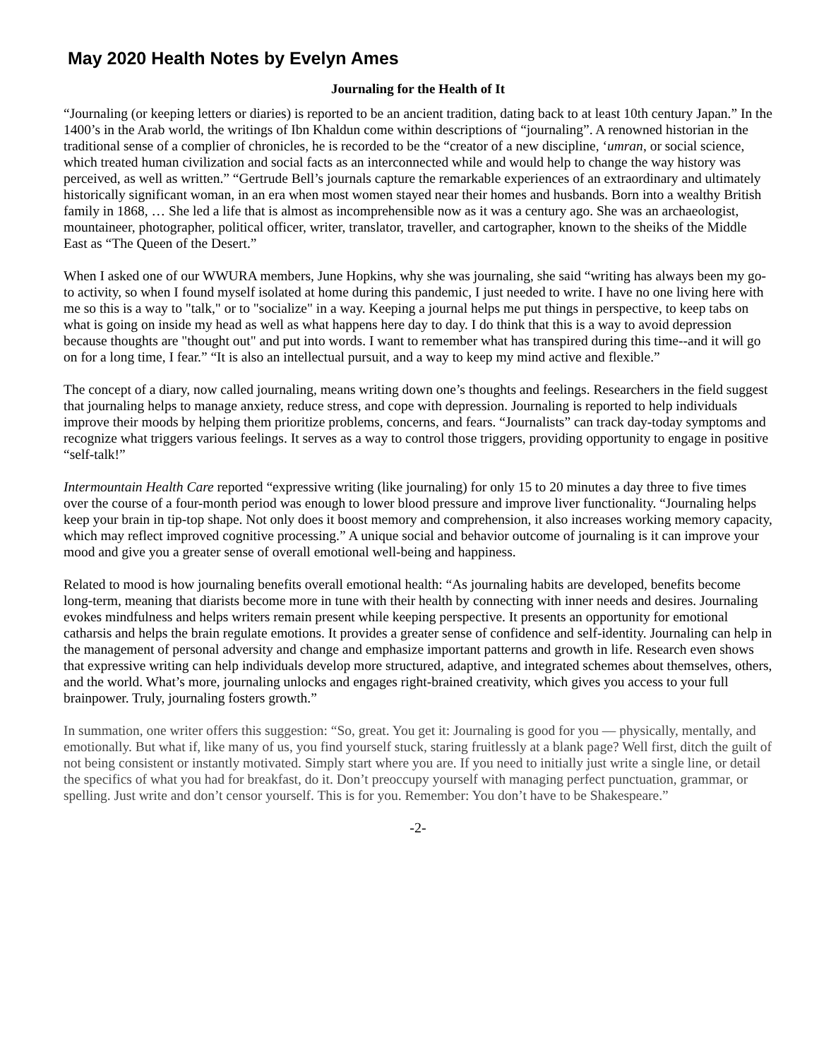May 2020 Health Notes by Evelyn Ames
Journaling for the Health of It
“Journaling (or keeping letters or diaries) is reported to be an ancient tradition, dating back to at least 10th century Japan.” In the 1400’s in the Arab world, the writings of Ibn Khaldun come within descriptions of “journaling”. A renowned historian in the traditional sense of a complier of chronicles, he is recorded to be the “creator of a new discipline, ‘umran, or social science, which treated human civilization and social facts as an interconnected while and would help to change the way history was perceived, as well as written.” “Gertrude Bell’s journals capture the remarkable experiences of an extraordinary and ultimately historically significant woman, in an era when most women stayed near their homes and husbands. Born into a wealthy British family in 1868, … She led a life that is almost as incomprehensible now as it was a century ago. She was an archaeologist, mountaineer, photographer, political officer, writer, translator, traveller, and cartographer, known to the sheiks of the Middle East as “The Queen of the Desert.”
When I asked one of our WWURA members, June Hopkins, why she was journaling, she said “writing has always been my go-to activity, so when I found myself isolated at home during this pandemic, I just needed to write. I have no one living here with me so this is a way to "talk," or to "socialize" in a way. Keeping a journal helps me put things in perspective, to keep tabs on what is going on inside my head as well as what happens here day to day. I do think that this is a way to avoid depression because thoughts are "thought out" and put into words. I want to remember what has transpired during this time--and it will go on for a long time, I fear.” “It is also an intellectual pursuit, and a way to keep my mind active and flexible.”
The concept of a diary, now called journaling, means writing down one’s thoughts and feelings. Researchers in the field suggest that journaling helps to manage anxiety, reduce stress, and cope with depression. Journaling is reported to help individuals improve their moods by helping them prioritize problems, concerns, and fears. “Journalists” can track day-today symptoms and recognize what triggers various feelings. It serves as a way to control those triggers, providing opportunity to engage in positive “self-talk!”
Intermountain Health Care reported “expressive writing (like journaling) for only 15 to 20 minutes a day three to five times over the course of a four-month period was enough to lower blood pressure and improve liver functionality. “Journaling helps keep your brain in tip-top shape. Not only does it boost memory and comprehension, it also increases working memory capacity, which may reflect improved cognitive processing.” A unique social and behavior outcome of journaling is it can improve your mood and give you a greater sense of overall emotional well-being and happiness.
Related to mood is how journaling benefits overall emotional health: “As journaling habits are developed, benefits become long-term, meaning that diarists become more in tune with their health by connecting with inner needs and desires. Journaling evokes mindfulness and helps writers remain present while keeping perspective. It presents an opportunity for emotional catharsis and helps the brain regulate emotions. It provides a greater sense of confidence and self-identity. Journaling can help in the management of personal adversity and change and emphasize important patterns and growth in life. Research even shows that expressive writing can help individuals develop more structured, adaptive, and integrated schemes about themselves, others, and the world. What’s more, journaling unlocks and engages right-brained creativity, which gives you access to your full brainpower. Truly, journaling fosters growth.”
In summation, one writer offers this suggestion: “So, great. You get it: Journaling is good for you — physically, mentally, and emotionally. But what if, like many of us, you find yourself stuck, staring fruitlessly at a blank page? Well first, ditch the guilt of not being consistent or instantly motivated. Simply start where you are. If you need to initially just write a single line, or detail the specifics of what you had for breakfast, do it. Don’t preoccupy yourself with managing perfect punctuation, grammar, or spelling. Just write and don’t censor yourself. This is for you. Remember: You don’t have to be Shakespeare.”
-2-